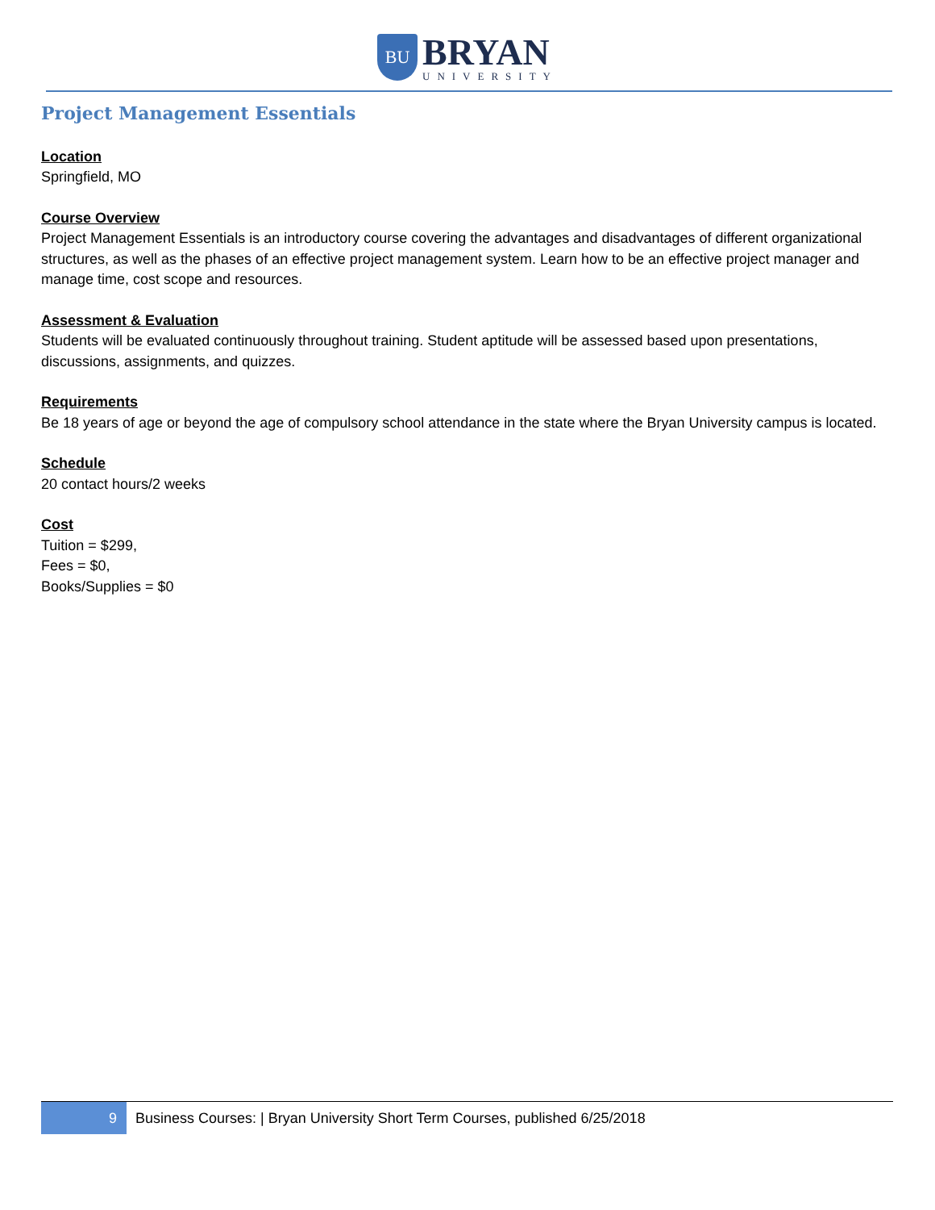BU
BRYAN
UNIVERSITY
Project Management Essentials
Location
Springfield, MO
Course Overview
Project Management Essentials is an introductory course covering the advantages and disadvantages of different organizational structures, as well as the phases of an effective project management system. Learn how to be an effective project manager and manage time, cost scope and resources.
Assessment & Evaluation
Students will be evaluated continuously throughout training. Student aptitude will be assessed based upon presentations, discussions, assignments, and quizzes.
Requirements
Be 18 years of age or beyond the age of compulsory school attendance in the state where the Bryan University campus is located.
Schedule
20 contact hours/2 weeks
Cost
Tuition = $299,
Fees = $0,
Books/Supplies = $0
9
Business Courses: | Bryan University Short Term Courses, published 6/25/2018